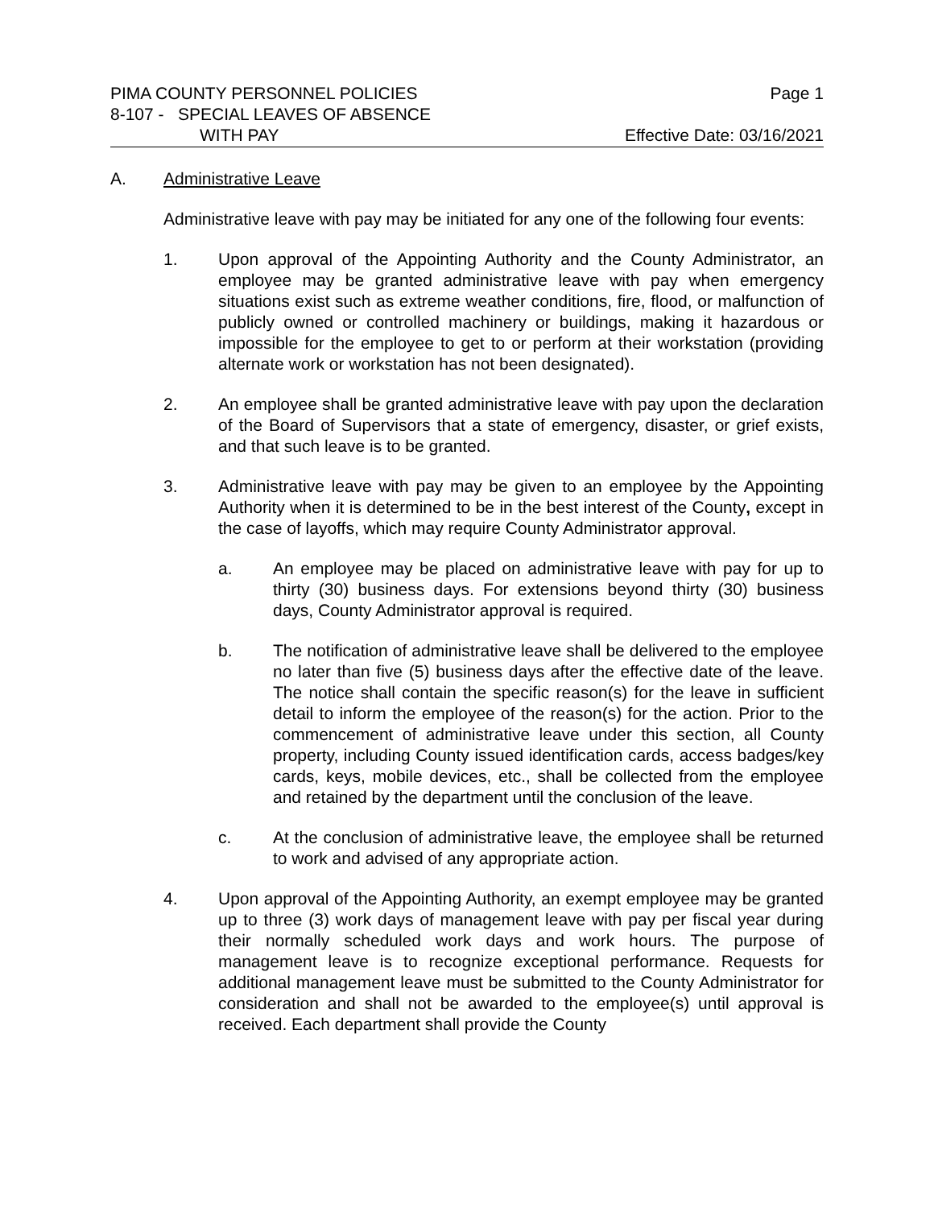PIMA COUNTY PERSONNEL POLICIES Page 1
8-107 - SPECIAL LEAVES OF ABSENCE
WITH PAY Effective Date: 03/16/2021
A. Administrative Leave
Administrative leave with pay may be initiated for any one of the following four events:
1. Upon approval of the Appointing Authority and the County Administrator, an employee may be granted administrative leave with pay when emergency situations exist such as extreme weather conditions, fire, flood, or malfunction of publicly owned or controlled machinery or buildings, making it hazardous or impossible for the employee to get to or perform at their workstation (providing alternate work or workstation has not been designated).
2. An employee shall be granted administrative leave with pay upon the declaration of the Board of Supervisors that a state of emergency, disaster, or grief exists, and that such leave is to be granted.
3. Administrative leave with pay may be given to an employee by the Appointing Authority when it is determined to be in the best interest of the County, except in the case of layoffs, which may require County Administrator approval.
a. An employee may be placed on administrative leave with pay for up to thirty (30) business days. For extensions beyond thirty (30) business days, County Administrator approval is required.
b. The notification of administrative leave shall be delivered to the employee no later than five (5) business days after the effective date of the leave. The notice shall contain the specific reason(s) for the leave in sufficient detail to inform the employee of the reason(s) for the action. Prior to the commencement of administrative leave under this section, all County property, including County issued identification cards, access badges/key cards, keys, mobile devices, etc., shall be collected from the employee and retained by the department until the conclusion of the leave.
c. At the conclusion of administrative leave, the employee shall be returned to work and advised of any appropriate action.
4. Upon approval of the Appointing Authority, an exempt employee may be granted up to three (3) work days of management leave with pay per fiscal year during their normally scheduled work days and work hours. The purpose of management leave is to recognize exceptional performance. Requests for additional management leave must be submitted to the County Administrator for consideration and shall not be awarded to the employee(s) until approval is received. Each department shall provide the County